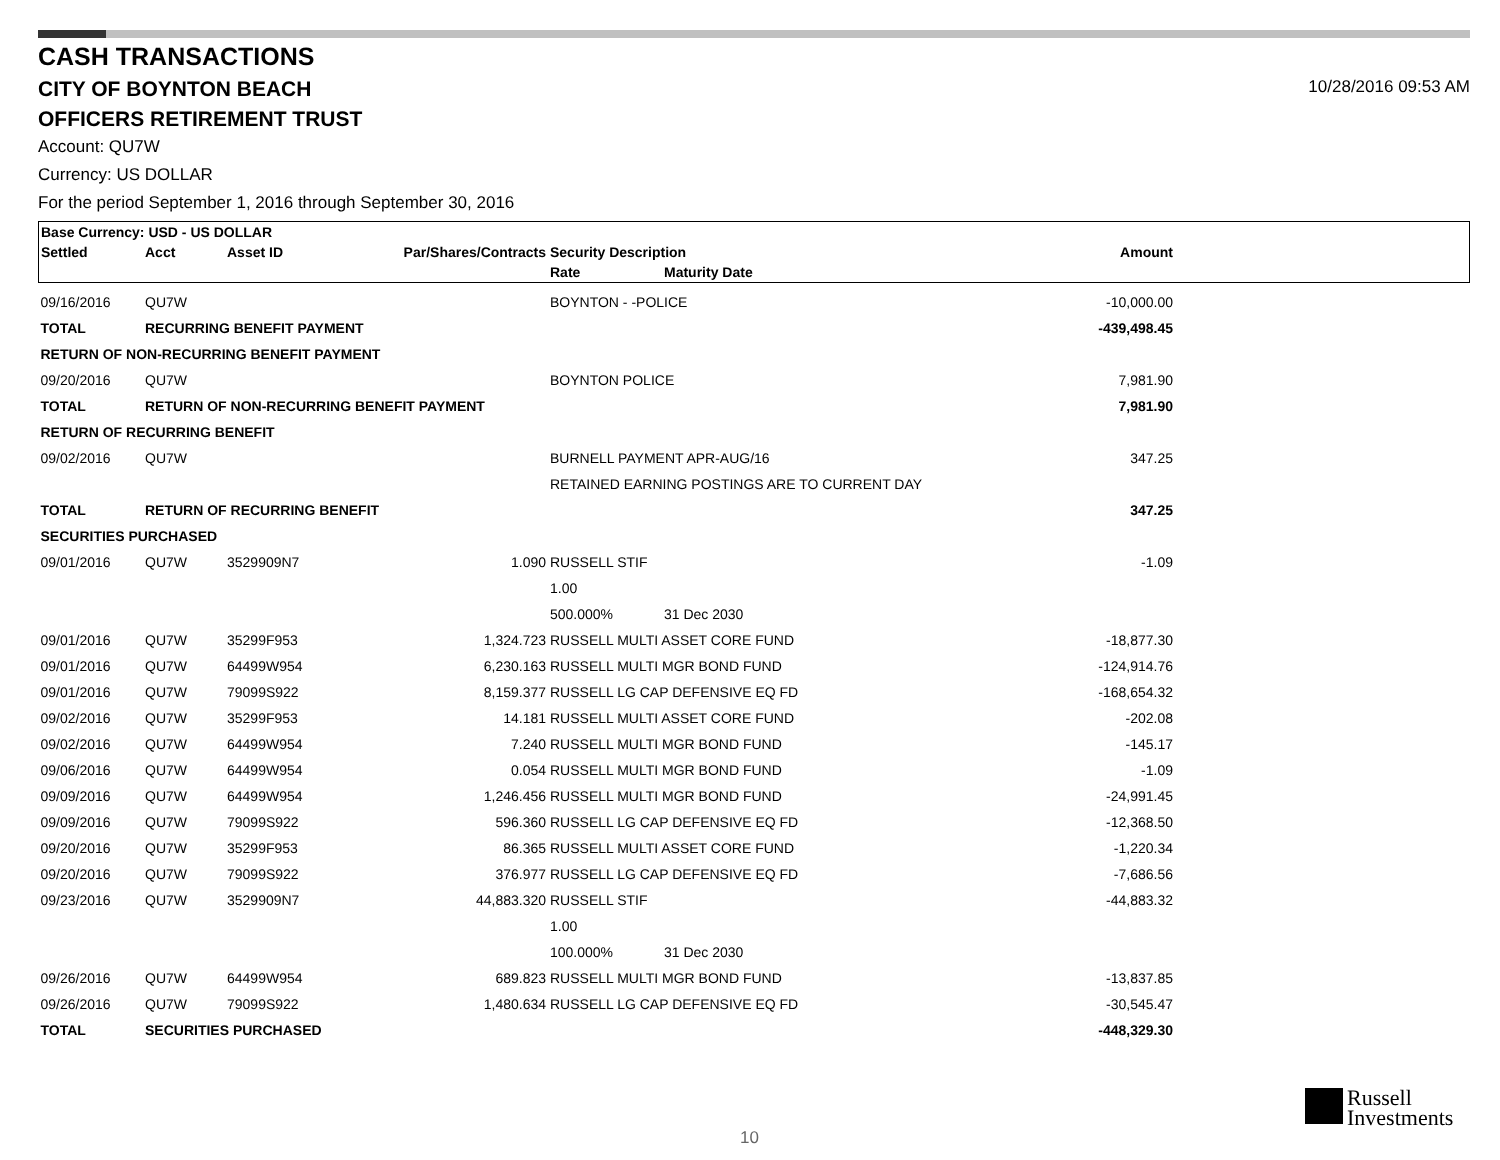CASH TRANSACTIONS
CITY OF BOYNTON BEACH
10/28/2016 09:53 AM
OFFICERS RETIREMENT TRUST
Account: QU7W
Currency: US DOLLAR
For the period September 1, 2016 through September 30, 2016
| Base Currency: USD - US DOLLAR | | | | | | | |
| --- | --- | --- | --- | --- | --- | --- | --- |
| Settled | Acct | Asset ID | Par/Shares/Contracts | Security Description | | Amount | |
| | | | | Rate | Maturity Date | | |
| 09/16/2016 | QU7W | | | BOYNTON - -POLICE | | -10,000.00 | |
| TOTAL | RECURRING BENEFIT PAYMENT | | | | | -439,498.45 | |
| RETURN OF NON-RECURRING BENEFIT PAYMENT | | | | | | | |
| 09/20/2016 | QU7W | | | BOYNTON POLICE | | 7,981.90 | |
| TOTAL | RETURN OF NON-RECURRING BENEFIT PAYMENT | | | | | 7,981.90 | |
| RETURN OF RECURRING BENEFIT | | | | | | | |
| 09/02/2016 | QU7W | | | BURNELL PAYMENT APR-AUG/16 | | 347.25 | |
| | | | | RETAINED EARNING POSTINGS ARE TO CURRENT DAY | | | |
| TOTAL | RETURN OF RECURRING BENEFIT | | | | | 347.25 | |
| SECURITIES PURCHASED | | | | | | | |
| 09/01/2016 | QU7W | 3529909N7 | 1.090 | RUSSELL STIF | | -1.09 | |
| | | | | 1.00 | | | |
| | | | | 500.000% | 31 Dec 2030 | | |
| 09/01/2016 | QU7W | 35299F953 | 1,324.723 | RUSSELL MULTI ASSET CORE FUND | | -18,877.30 | |
| 09/01/2016 | QU7W | 64499W954 | 6,230.163 | RUSSELL MULTI MGR BOND FUND | | -124,914.76 | |
| 09/01/2016 | QU7W | 79099S922 | 8,159.377 | RUSSELL LG CAP DEFENSIVE EQ FD | | -168,654.32 | |
| 09/02/2016 | QU7W | 35299F953 | 14.181 | RUSSELL MULTI ASSET CORE FUND | | -202.08 | |
| 09/02/2016 | QU7W | 64499W954 | 7.240 | RUSSELL MULTI MGR BOND FUND | | -145.17 | |
| 09/06/2016 | QU7W | 64499W954 | 0.054 | RUSSELL MULTI MGR BOND FUND | | -1.09 | |
| 09/09/2016 | QU7W | 64499W954 | 1,246.456 | RUSSELL MULTI MGR BOND FUND | | -24,991.45 | |
| 09/09/2016 | QU7W | 79099S922 | 596.360 | RUSSELL LG CAP DEFENSIVE EQ FD | | -12,368.50 | |
| 09/20/2016 | QU7W | 35299F953 | 86.365 | RUSSELL MULTI ASSET CORE FUND | | -1,220.34 | |
| 09/20/2016 | QU7W | 79099S922 | 376.977 | RUSSELL LG CAP DEFENSIVE EQ FD | | -7,686.56 | |
| 09/23/2016 | QU7W | 3529909N7 | 44,883.320 | RUSSELL STIF | | -44,883.32 | |
| | | | | 1.00 | | | |
| | | | | 100.000% | 31 Dec 2030 | | |
| 09/26/2016 | QU7W | 64499W954 | 689.823 | RUSSELL MULTI MGR BOND FUND | | -13,837.85 | |
| 09/26/2016 | QU7W | 79099S922 | 1,480.634 | RUSSELL LG CAP DEFENSIVE EQ FD | | -30,545.47 | |
| TOTAL | SECURITIES PURCHASED | | | | | -448,329.30 | |
10
Russell
Investments